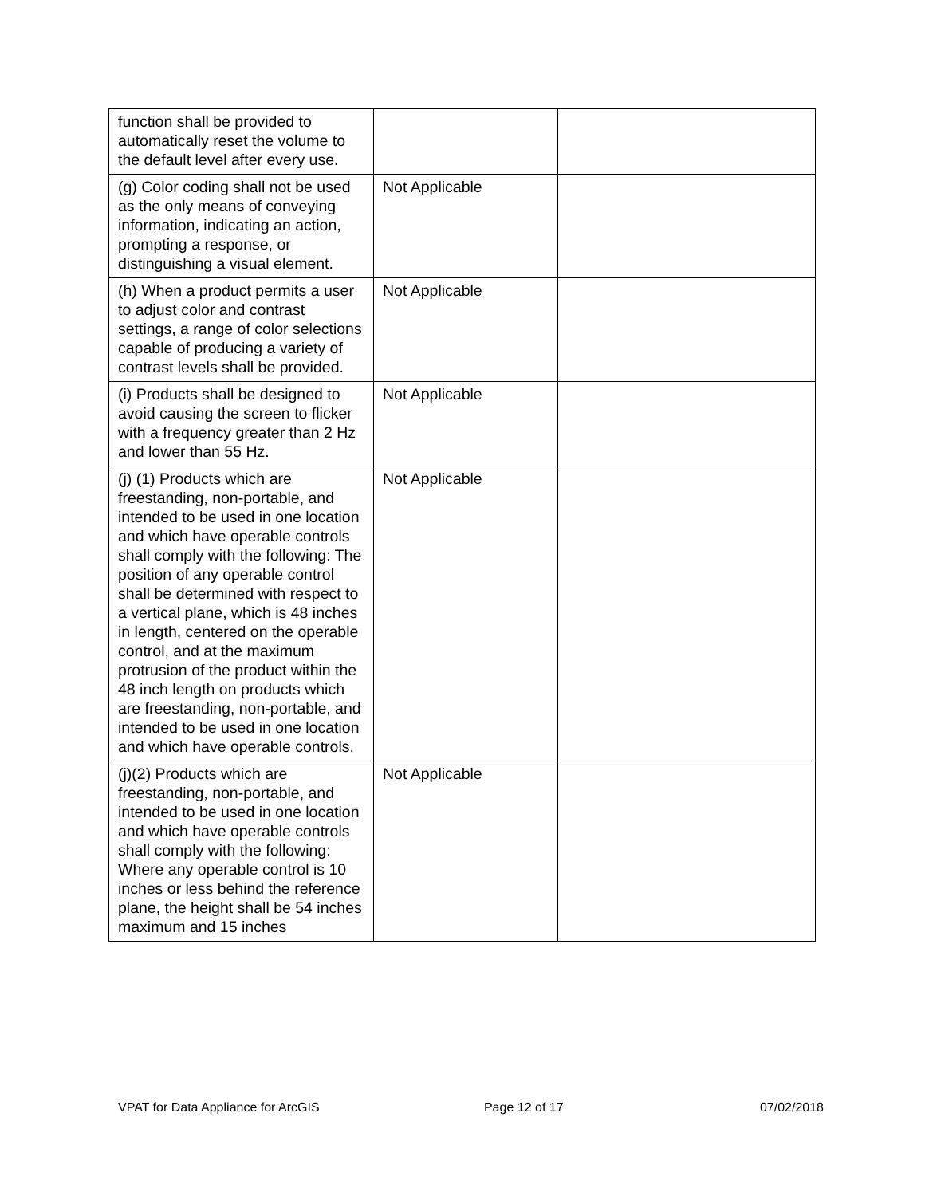| function shall be provided to automatically reset the volume to the default level after every use. | | |
| (g) Color coding shall not be used as the only means of conveying information, indicating an action, prompting a response, or distinguishing a visual element. | Not Applicable | |
| (h) When a product permits a user to adjust color and contrast settings, a range of color selections capable of producing a variety of contrast levels shall be provided. | Not Applicable | |
| (i) Products shall be designed to avoid causing the screen to flicker with a frequency greater than 2 Hz and lower than 55 Hz. | Not Applicable | |
| (j) (1) Products which are freestanding, non-portable, and intended to be used in one location and which have operable controls shall comply with the following: The position of any operable control shall be determined with respect to a vertical plane, which is 48 inches in length, centered on the operable control, and at the maximum protrusion of the product within the 48 inch length on products which are freestanding, non-portable, and intended to be used in one location and which have operable controls. | Not Applicable | |
| (j)(2) Products which are freestanding, non-portable, and intended to be used in one location and which have operable controls shall comply with the following: Where any operable control is 10 inches or less behind the reference plane, the height shall be 54 inches maximum and 15 inches | Not Applicable | |
VPAT for Data Appliance for ArcGIS Page 12 of 17 07/02/2018